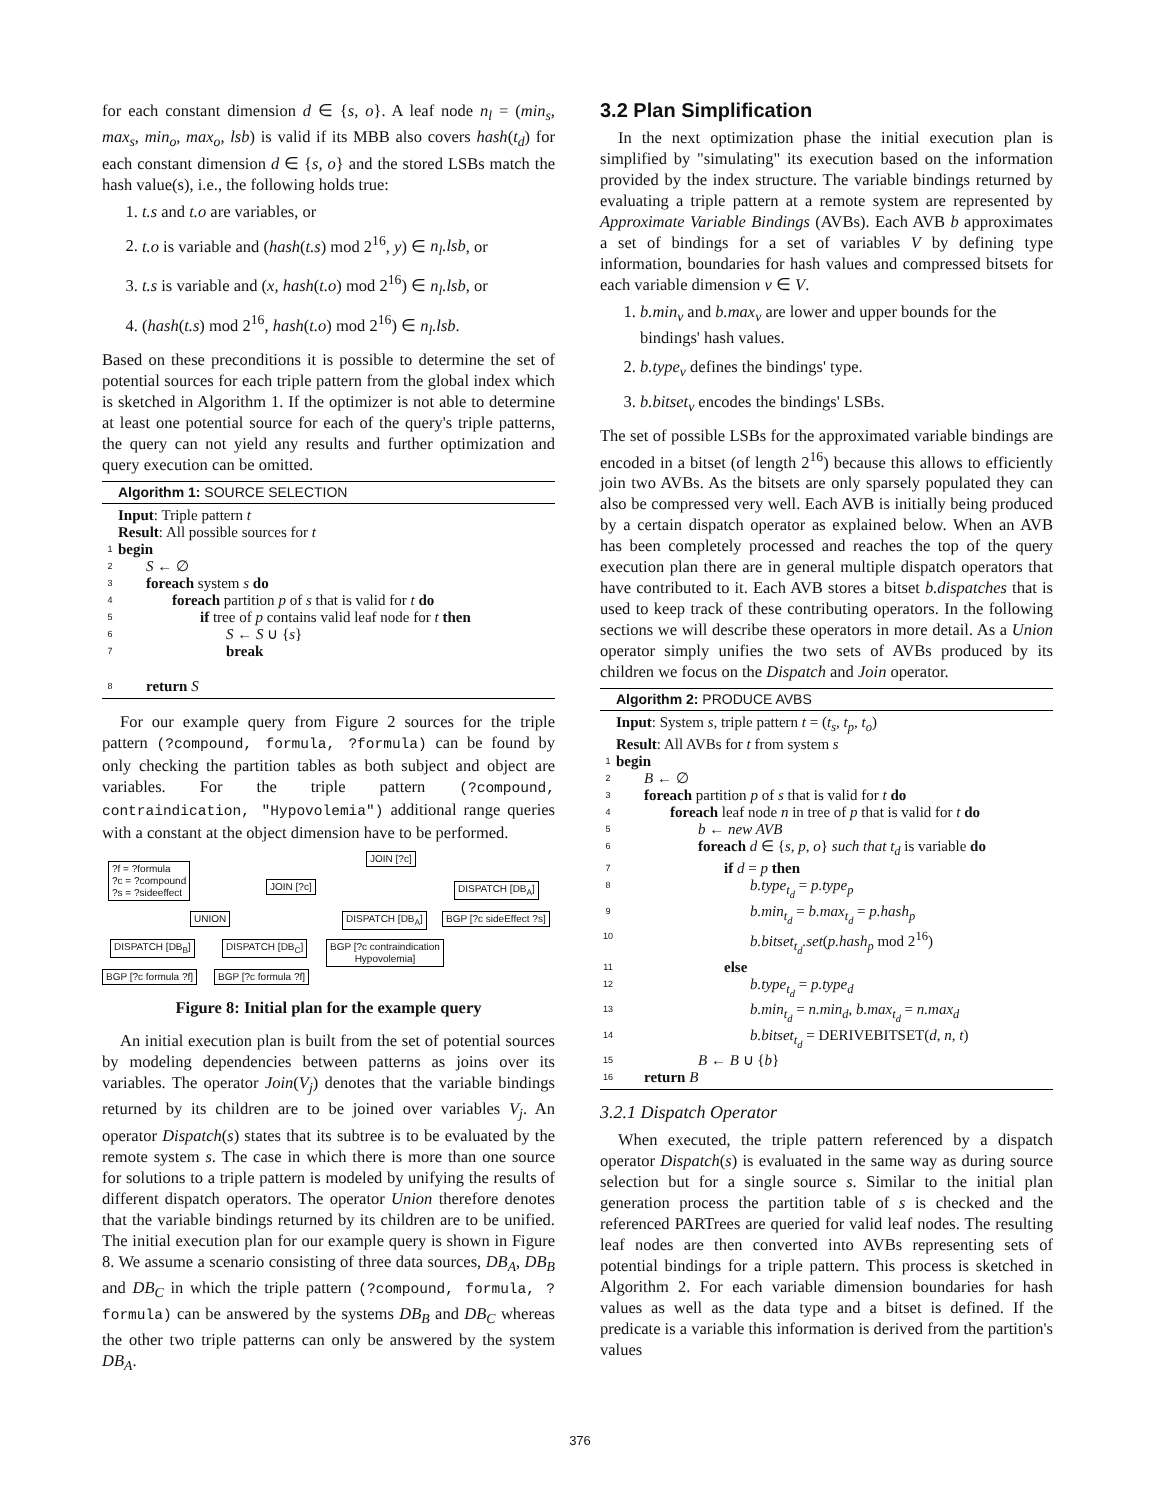for each constant dimension d ∈ {s, o}. A leaf node n<sub>l</sub> = (min<sub>s</sub>, max<sub>s</sub>, min<sub>o</sub>, max<sub>o</sub>, lsb) is valid if its MBB also covers hash(t<sub>d</sub>) for each constant dimension d ∈ {s, o} and the stored LSBs match the hash value(s), i.e., the following holds true:
1. t.s and t.o are variables, or
2. t.o is variable and (hash(t.s) mod 2<sup>16</sup>, y) ∈ n<sub>l</sub>.lsb, or
3. t.s is variable and (x, hash(t.o) mod 2<sup>16</sup>) ∈ n<sub>l</sub>.lsb, or
4. (hash(t.s) mod 2<sup>16</sup>, hash(t.o) mod 2<sup>16</sup>) ∈ n<sub>l</sub>.lsb.
Based on these preconditions it is possible to determine the set of potential sources for each triple pattern from the global index which is sketched in Algorithm 1. If the optimizer is not able to determine at least one potential source for each of the query's triple patterns, the query can not yield any results and further optimization and query execution can be omitted.
Algorithm 1: SOURCE SELECTION
Input: Triple pattern t
Result: All possible sources for t
1 begin
2 S ← ∅
3 foreach system s do
4 foreach partition p of s that is valid for t do
5 if tree of p contains valid leaf node for t then
6 S ← S ∪ {s}
7 break
8 return S
For our example query from Figure 2 sources for the triple pattern (?compound, formula, ?formula) can be found by only checking the partition tables as both subject and object are variables. For the triple pattern (?compound, contraindication, "Hypovolemia") additional range queries with a constant at the object dimension have to be performed.
?f = ?formula
?c = ?compound
?s = ?sideeffect
JOIN [?c]
JOIN [?c] DISPATCH [DB<sub>A</sub>]
UNION DISPATCH [DB<sub>A</sub>] BGP [?c sideEffect ?s]
DISPATCH [DB<sub>B</sub>] DISPATCH [DB<sub>C</sub>]
BGP [?c contraindication
Hypovolemia]
BGP [?c formula ?f] BGP [?c formula ?f]
Figure 8: Initial plan for the example query
An initial execution plan is built from the set of potential sources by modeling dependencies between patterns as joins over its variables. The operator Join(V<sub>j</sub>) denotes that the variable bindings returned by its children are to be joined over variables V<sub>j</sub>. An operator Dispatch(s) states that its subtree is to be evaluated by the remote system s. The case in which there is more than one source for solutions to a triple pattern is modeled by unifying the results of different dispatch operators. The operator Union therefore denotes that the variable bindings returned by its children are to be unified. The initial execution plan for our example query is shown in Figure 8. We assume a scenario consisting of three data sources, DB<sub>A</sub>, DB<sub>B</sub> and DB<sub>C</sub> in which the triple pattern (?compound, formula, ?formula) can be answered by the systems DB<sub>B</sub> and DB<sub>C</sub> whereas the other two triple patterns can only be answered by the system DB<sub>A</sub>.
3.2 Plan Simplification
In the next optimization phase the initial execution plan is simplified by "simulating" its execution based on the information provided by the index structure. The variable bindings returned by evaluating a triple pattern at a remote system are represented by Approximate Variable Bindings (AVBs). Each AVB b approximates a set of bindings for a set of variables V by defining type information, boundaries for hash values and compressed bitsets for each variable dimension v ∈ V.
1. b.min<sub>v</sub> and b.max<sub>v</sub> are lower and upper bounds for the bindings' hash values.
2. b.type<sub>v</sub> defines the bindings' type.
3. b.bitset<sub>v</sub> encodes the bindings' LSBs.
The set of possible LSBs for the approximated variable bindings are encoded in a bitset (of length 2<sup>16</sup>) because this allows to efficiently join two AVBs. As the bitsets are only sparsely populated they can also be compressed very well. Each AVB is initially being produced by a certain dispatch operator as explained below. When an AVB has been completely processed and reaches the top of the query execution plan there are in general multiple dispatch operators that have contributed to it. Each AVB stores a bitset b.dispatches that is used to keep track of these contributing operators. In the following sections we will describe these operators in more detail. As a Union operator simply unifies the two sets of AVBs produced by its children we focus on the Dispatch and Join operator.
Algorithm 2: PRODUCE AVBS
Input: System s, triple pattern t = (t<sub>s</sub>, t<sub>p</sub>, t<sub>o</sub>)
Result: All AVBs for t from system s
1 begin
2 B ← ∅
3 foreach partition p of s that is valid for t do
4 foreach leaf node n in tree of p that is valid for t do
5 b ← new AVB
6 foreach d ∈ {s, p, o} such that t<sub>d</sub> is variable do
7 if d = p then
8 b.type<sub>t<sub>d</sub></sub> = p.type<sub>p</sub>
9 b.min<sub>t<sub>d</sub></sub> = b.max<sub>t<sub>d</sub></sub> = p.hash<sub>p</sub>
10 b.bitset<sub>t<sub>d</sub></sub>.set(p.hash<sub>p</sub> mod 2<sup>16</sup>)
11 else
12 b.type<sub>t<sub>d</sub></sub> = p.type<sub>d</sub>
13 b.min<sub>t<sub>d</sub></sub> = n.min<sub>d</sub>, b.max<sub>t<sub>d</sub></sub> = n.max<sub>d</sub>
14 b.bitset<sub>t<sub>d</sub></sub> = DERIVEBITSET(d, n, t)
15 B ← B ∪ {b}
16 return B
3.2.1 Dispatch Operator
When executed, the triple pattern referenced by a dispatch operator Dispatch(s) is evaluated in the same way as during source selection but for a single source s. Similar to the initial plan generation process the partition table of s is checked and the referenced PARTrees are queried for valid leaf nodes. The resulting leaf nodes are then converted into AVBs representing sets of potential bindings for a triple pattern. This process is sketched in Algorithm 2. For each variable dimension boundaries for hash values as well as the data type and a bitset is defined. If the predicate is a variable this information is derived from the partition's values
376